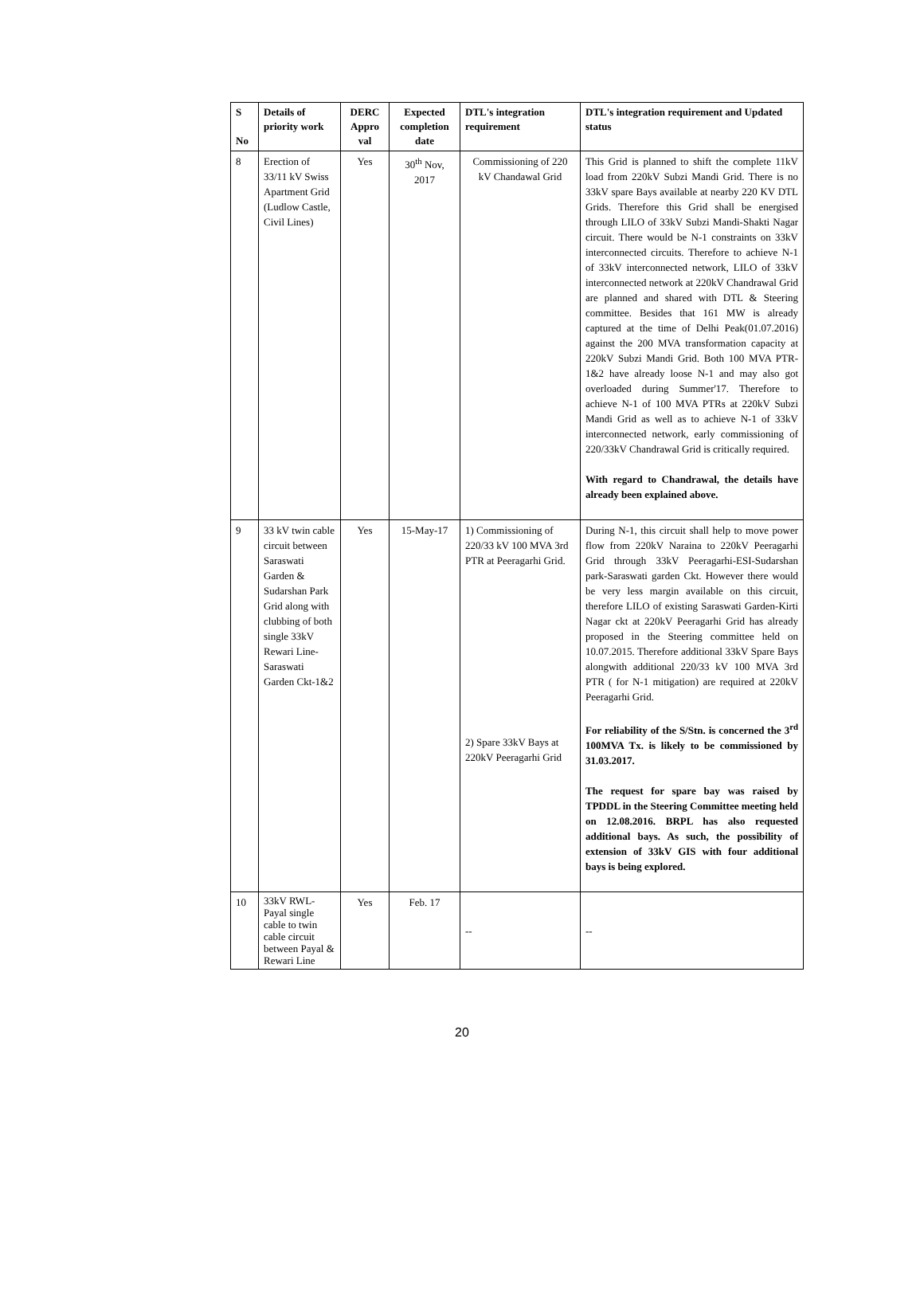| S No | Details of priority work | DERC Appro val | Expected completion date | DTL's integration requirement | DTL's integration requirement and Updated status |
| --- | --- | --- | --- | --- | --- |
| 8 | Erection of 33/11 kV Swiss Apartment Grid (Ludlow Castle, Civil Lines) | Yes | 30<sup>th</sup> Nov, 2017 | Commissioning of 220 kV Chandawal Grid | This Grid is planned to shift the complete 11kV load from 220kV Subzi Mandi Grid. There is no 33kV spare Bays available at nearby 220 KV DTL Grids. Therefore this Grid shall be energised through LILO of 33kV Subzi Mandi-Shakti Nagar circuit. There would be N-1 constraints on 33kV interconnected circuits. Therefore to achieve N-1 of 33kV interconnected network, LILO of 33kV interconnected network at 220kV Chandrawal Grid are planned and shared with DTL & Steering committee. Besides that 161 MW is already captured at the time of Delhi Peak(01.07.2016) against the 200 MVA transformation capacity at 220kV Subzi Mandi Grid. Both 100 MVA PTR-1&2 have already loose N-1 and may also got overloaded during Summer'17. Therefore to achieve N-1 of 100 MVA PTRs at 220kV Subzi Mandi Grid as well as to achieve N-1 of 33kV interconnected network, early commissioning of 220/33kV Chandrawal Grid is critically required. With regard to Chandrawal, the details have already been explained above. |
| 9 | 33 kV twin cable circuit between Saraswati Garden & Sudarshan Park Grid along with clubbing of both single 33kV Rewari Line-Saraswati Garden Ckt-1&2 | Yes | 15-May-17 | 1) Commissioning of 220/33 kV 100 MVA 3rd PTR at Peeragarhi Grid. 2) Spare 33kV Bays at 220kV Peeragarhi Grid | During N-1, this circuit shall help to move power flow from 220kV Naraina to 220kV Peeragarhi Grid through 33kV Peeragarhi-ESI-Sudarshan park-Saraswati garden Ckt. However there would be very less margin available on this circuit, therefore LILO of existing Saraswati Garden-Kirti Nagar ckt at 220kV Peeragarhi Grid has already proposed in the Steering committee held on 10.07.2015. Therefore additional 33kV Spare Bays alongwith additional 220/33 kV 100 MVA 3rd PTR ( for N-1 mitigation) are required at 220kV Peeragarhi Grid. For reliability of the S/Stn. is concerned the 3<sup>rd</sup> 100MVA Tx. is likely to be commissioned by 31.03.2017. The request for spare bay was raised by TPDDL in the Steering Committee meeting held on 12.08.2016. BRPL has also requested additional bays. As such, the possibility of extension of 33kV GIS with four additional bays is being explored. |
| 10 | 33kV RWL-Payal single cable to twin cable circuit between Payal & Rewari Line | Yes | Feb. 17 | -- | -- |
20